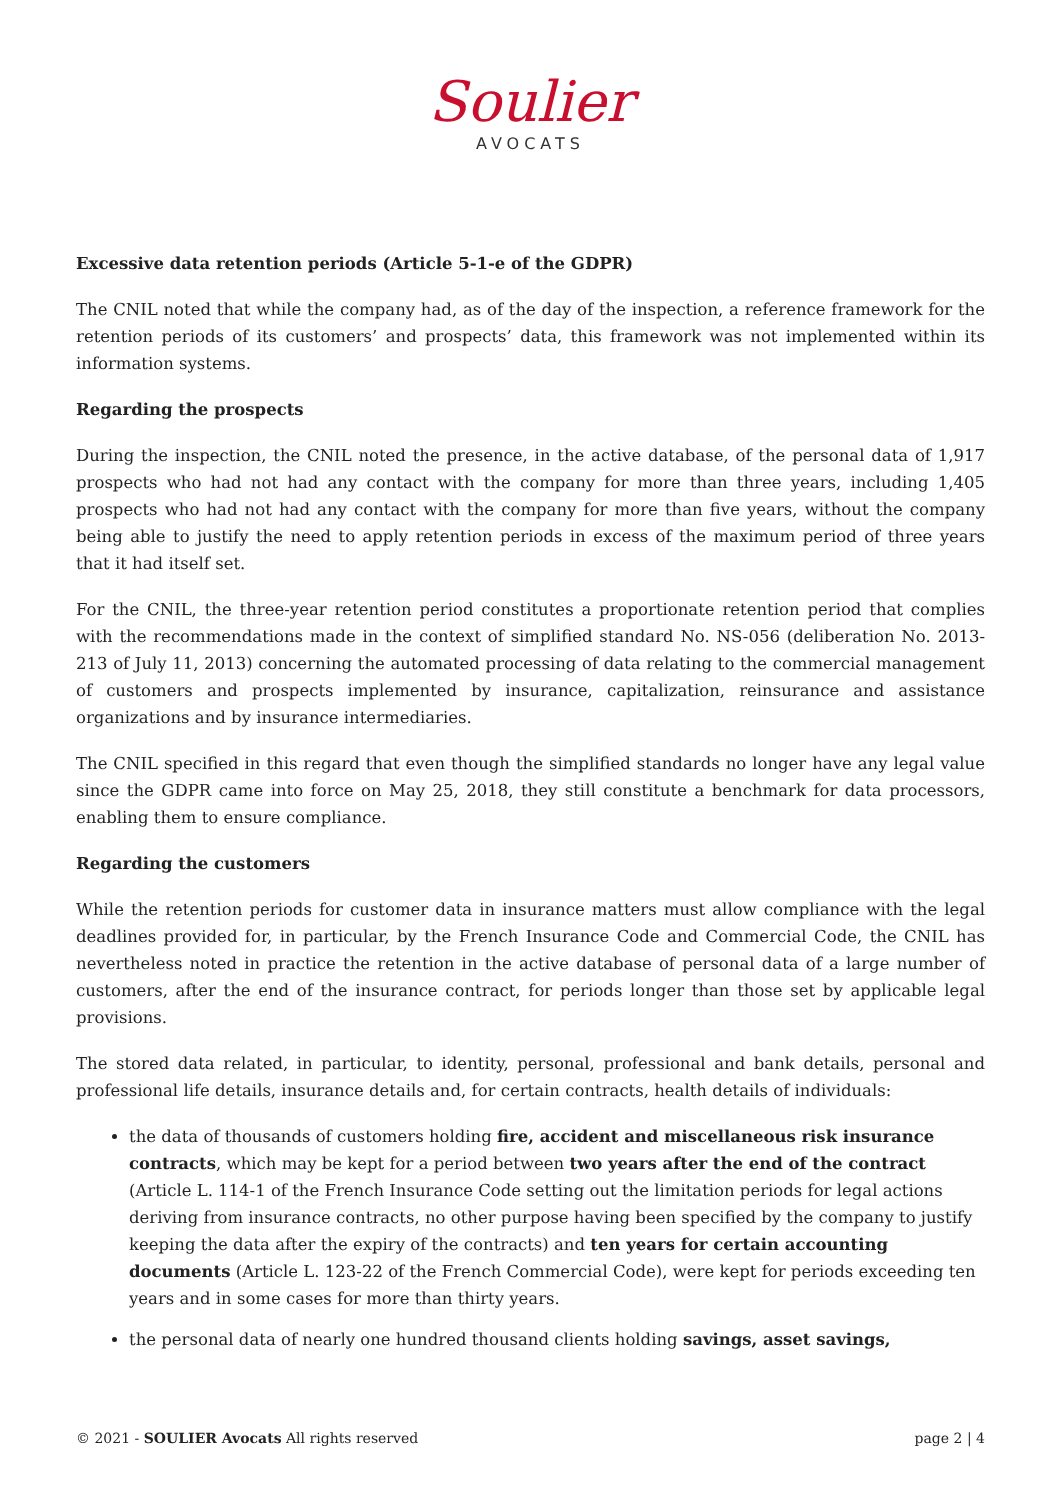Soulier
AVOCATS
Excessive data retention periods (Article 5-1-e of the GDPR)
The CNIL noted that while the company had, as of the day of the inspection, a reference framework for the retention periods of its customers’ and prospects’ data, this framework was not implemented within its information systems.
Regarding the prospects
During the inspection, the CNIL noted the presence, in the active database, of the personal data of 1,917 prospects who had not had any contact with the company for more than three years, including 1,405 prospects who had not had any contact with the company for more than five years, without the company being able to justify the need to apply retention periods in excess of the maximum period of three years that it had itself set.
For the CNIL, the three-year retention period constitutes a proportionate retention period that complies with the recommendations made in the context of simplified standard No. NS-056 (deliberation No. 2013-213 of July 11, 2013) concerning the automated processing of data relating to the commercial management of customers and prospects implemented by insurance, capitalization, reinsurance and assistance organizations and by insurance intermediaries.
The CNIL specified in this regard that even though the simplified standards no longer have any legal value since the GDPR came into force on May 25, 2018, they still constitute a benchmark for data processors, enabling them to ensure compliance.
Regarding the customers
While the retention periods for customer data in insurance matters must allow compliance with the legal deadlines provided for, in particular, by the French Insurance Code and Commercial Code, the CNIL has nevertheless noted in practice the retention in the active database of personal data of a large number of customers, after the end of the insurance contract, for periods longer than those set by applicable legal provisions.
The stored data related, in particular, to identity, personal, professional and bank details, personal and professional life details, insurance details and, for certain contracts, health details of individuals:
the data of thousands of customers holding fire, accident and miscellaneous risk insurance contracts, which may be kept for a period between two years after the end of the contract (Article L. 114-1 of the French Insurance Code setting out the limitation periods for legal actions deriving from insurance contracts, no other purpose having been specified by the company to justify keeping the data after the expiry of the contracts) and ten years for certain accounting documents (Article L. 123-22 of the French Commercial Code), were kept for periods exceeding ten years and in some cases for more than thirty years.
the personal data of nearly one hundred thousand clients holding savings, asset savings,
© 2021 - SOULIER Avocats All rights reserved page 2 | 4